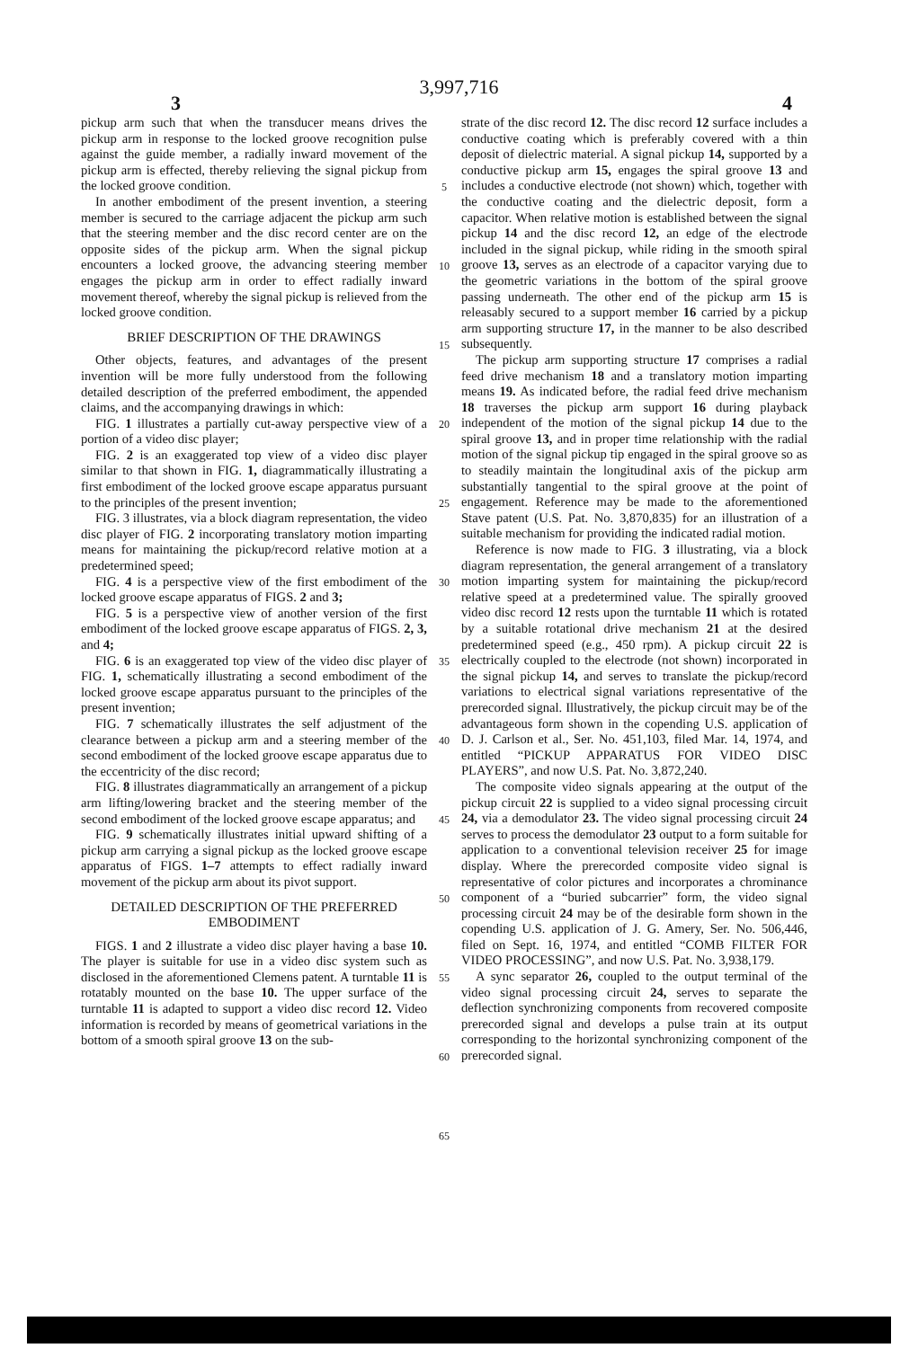3,997,716
3 4
pickup arm such that when the transducer means drives the pickup arm in response to the locked groove recognition pulse against the guide member, a radially inward movement of the pickup arm is effected, thereby relieving the signal pickup from the locked groove condition.
In another embodiment of the present invention, a steering member is secured to the carriage adjacent the pickup arm such that the steering member and the disc record center are on the opposite sides of the pickup arm. When the signal pickup encounters a locked groove, the advancing steering member engages the pickup arm in order to effect radially inward movement thereof, whereby the signal pickup is relieved from the locked groove condition.
BRIEF DESCRIPTION OF THE DRAWINGS
Other objects, features, and advantages of the present invention will be more fully understood from the following detailed description of the preferred embodiment, the appended claims, and the accompanying drawings in which:
FIG. 1 illustrates a partially cut-away perspective view of a portion of a video disc player;
FIG. 2 is an exaggerated top view of a video disc player similar to that shown in FIG. 1, diagrammatically illustrating a first embodiment of the locked groove escape apparatus pursuant to the principles of the present invention;
FIG. 3 illustrates, via a block diagram representation, the video disc player of FIG. 2 incorporating translatory motion imparting means for maintaining the pickup/record relative motion at a predetermined speed;
FIG. 4 is a perspective view of the first embodiment of the locked groove escape apparatus of FIGS. 2 and 3;
FIG. 5 is a perspective view of another version of the first embodiment of the locked groove escape apparatus of FIGS. 2, 3, and 4;
FIG. 6 is an exaggerated top view of the video disc player of FIG. 1, schematically illustrating a second embodiment of the locked groove escape apparatus pursuant to the principles of the present invention;
FIG. 7 schematically illustrates the self adjustment of the clearance between a pickup arm and a steering member of the second embodiment of the locked groove escape apparatus due to the eccentricity of the disc record;
FIG. 8 illustrates diagrammatically an arrangement of a pickup arm lifting/lowering bracket and the steering member of the second embodiment of the locked groove escape apparatus; and
FIG. 9 schematically illustrates initial upward shifting of a pickup arm carrying a signal pickup as the locked groove escape apparatus of FIGS. 1–7 attempts to effect radially inward movement of the pickup arm about its pivot support.
DETAILED DESCRIPTION OF THE PREFERRED EMBODIMENT
FIGS. 1 and 2 illustrate a video disc player having a base 10. The player is suitable for use in a video disc system such as disclosed in the aforementioned Clemens patent. A turntable 11 is rotatably mounted on the base 10. The upper surface of the turntable 11 is adapted to support a video disc record 12. Video information is recorded by means of geometrical variations in the bottom of a smooth spiral groove 13 on the sub-
5
10
15
20
25
30
35
40
45
50
55
60
65
strate of the disc record 12. The disc record 12 surface includes a conductive coating which is preferably covered with a thin deposit of dielectric material. A signal pickup 14, supported by a conductive pickup arm 15, engages the spiral groove 13 and includes a conductive electrode (not shown) which, together with the conductive coating and the dielectric deposit, form a capacitor. When relative motion is established between the signal pickup 14 and the disc record 12, an edge of the electrode included in the signal pickup, while riding in the smooth spiral groove 13, serves as an electrode of a capacitor varying due to the geometric variations in the bottom of the spiral groove passing underneath. The other end of the pickup arm 15 is releasably secured to a support member 16 carried by a pickup arm supporting structure 17, in the manner to be also described subsequently.
The pickup arm supporting structure 17 comprises a radial feed drive mechanism 18 and a translatory motion imparting means 19. As indicated before, the radial feed drive mechanism 18 traverses the pickup arm support 16 during playback independent of the motion of the signal pickup 14 due to the spiral groove 13, and in proper time relationship with the radial motion of the signal pickup tip engaged in the spiral groove so as to steadily maintain the longitudinal axis of the pickup arm substantially tangential to the spiral groove at the point of engagement. Reference may be made to the aforementioned Stave patent (U.S. Pat. No. 3,870,835) for an illustration of a suitable mechanism for providing the indicated radial motion.
Reference is now made to FIG. 3 illustrating, via a block diagram representation, the general arrangement of a translatory motion imparting system for maintaining the pickup/record relative speed at a predetermined value. The spirally grooved video disc record 12 rests upon the turntable 11 which is rotated by a suitable rotational drive mechanism 21 at the desired predetermined speed (e.g., 450 rpm). A pickup circuit 22 is electrically coupled to the electrode (not shown) incorporated in the signal pickup 14, and serves to translate the pickup/record variations to electrical signal variations representative of the prerecorded signal. Illustratively, the pickup circuit may be of the advantageous form shown in the copending U.S. application of D. J. Carlson et al., Ser. No. 451,103, filed Mar. 14, 1974, and entitled “PICKUP APPARATUS FOR VIDEO DISC PLAYERS”, and now U.S. Pat. No. 3,872,240.
The composite video signals appearing at the output of the pickup circuit 22 is supplied to a video signal processing circuit 24, via a demodulator 23. The video signal processing circuit 24 serves to process the demodulator 23 output to a form suitable for application to a conventional television receiver 25 for image display. Where the prerecorded composite video signal is representative of color pictures and incorporates a chrominance component of a “buried subcarrier” form, the video signal processing circuit 24 may be of the desirable form shown in the copending U.S. application of J. G. Amery, Ser. No. 506,446, filed on Sept. 16, 1974, and entitled “COMB FILTER FOR VIDEO PROCESSING”, and now U.S. Pat. No. 3,938,179.
A sync separator 26, coupled to the output terminal of the video signal processing circuit 24, serves to separate the deflection synchronizing components from recovered composite prerecorded signal and develops a pulse train at its output corresponding to the horizontal synchronizing component of the prerecorded signal.